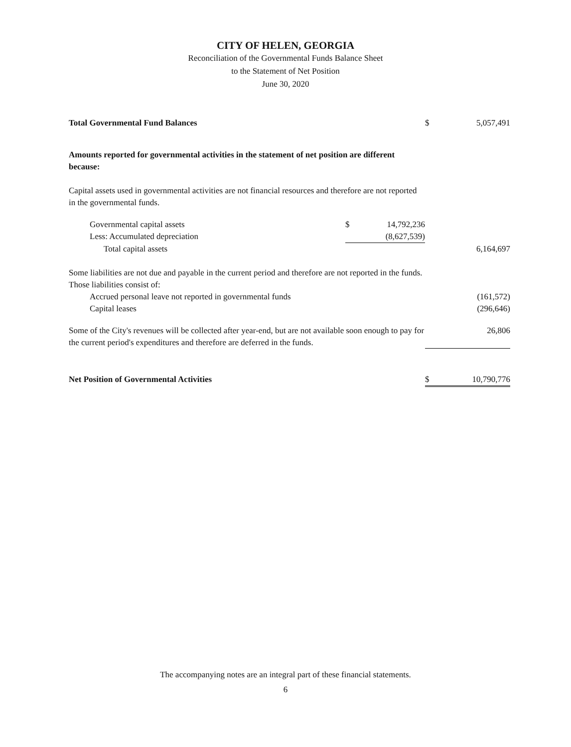CITY OF HELEN, GEORGIA
Reconciliation of the Governmental Funds Balance Sheet
to the Statement of Net Position
June 30, 2020
| Total Governmental Fund Balances | | | $ | 5,057,491 |
| Amounts reported for governmental activities in the statement of net position are different because: | | | | |
| Capital assets used in governmental activities are not financial resources and therefore are not reported in the governmental funds. | | | | |
| Governmental capital assets | $ | 14,792,236 | | |
| Less: Accumulated depreciation | | (8,627,539) | | |
| Total capital assets | | | | 6,164,697 |
| Some liabilities are not due and payable in the current period and therefore are not reported in the funds. Those liabilities consist of: | | | | |
| Accrued personal leave not reported in governmental funds | | | | (161,572) |
| Capital leases | | | | (296,646) |
| Some of the City's revenues will be collected after year-end, but are not available soon enough to pay for the current period's expenditures and therefore are deferred in the funds. | | | | 26,806 |
| Net Position of Governmental Activities | | | $ | 10,790,776 |
The accompanying notes are an integral part of these financial statements.
6